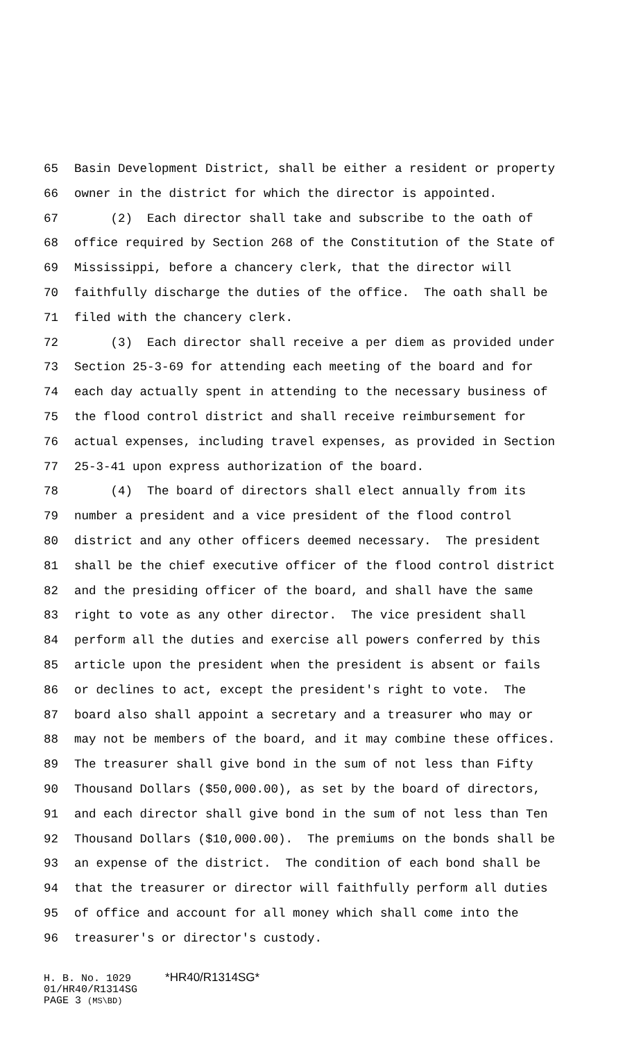65 Basin Development District, shall be either a resident or property
66 owner in the district for which the director is appointed.
67 (2) Each director shall take and subscribe to the oath of
68 office required by Section 268 of the Constitution of the State of
69 Mississippi, before a chancery clerk, that the director will
70 faithfully discharge the duties of the office. The oath shall be
71 filed with the chancery clerk.
72 (3) Each director shall receive a per diem as provided under
73 Section 25-3-69 for attending each meeting of the board and for
74 each day actually spent in attending to the necessary business of
75 the flood control district and shall receive reimbursement for
76 actual expenses, including travel expenses, as provided in Section
77 25-3-41 upon express authorization of the board.
78 (4) The board of directors shall elect annually from its
79 number a president and a vice president of the flood control
80 district and any other officers deemed necessary. The president
81 shall be the chief executive officer of the flood control district
82 and the presiding officer of the board, and shall have the same
83 right to vote as any other director. The vice president shall
84 perform all the duties and exercise all powers conferred by this
85 article upon the president when the president is absent or fails
86 or declines to act, except the president's right to vote. The
87 board also shall appoint a secretary and a treasurer who may or
88 may not be members of the board, and it may combine these offices.
89 The treasurer shall give bond in the sum of not less than Fifty
90 Thousand Dollars ($50,000.00), as set by the board of directors,
91 and each director shall give bond in the sum of not less than Ten
92 Thousand Dollars ($10,000.00). The premiums on the bonds shall be
93 an expense of the district. The condition of each bond shall be
94 that the treasurer or director will faithfully perform all duties
95 of office and account for all money which shall come into the
96 treasurer's or director's custody.
H. B. No. 1029 *HR40/R1314SG*
01/HR40/R1314SG
PAGE 3 (MS\BD)